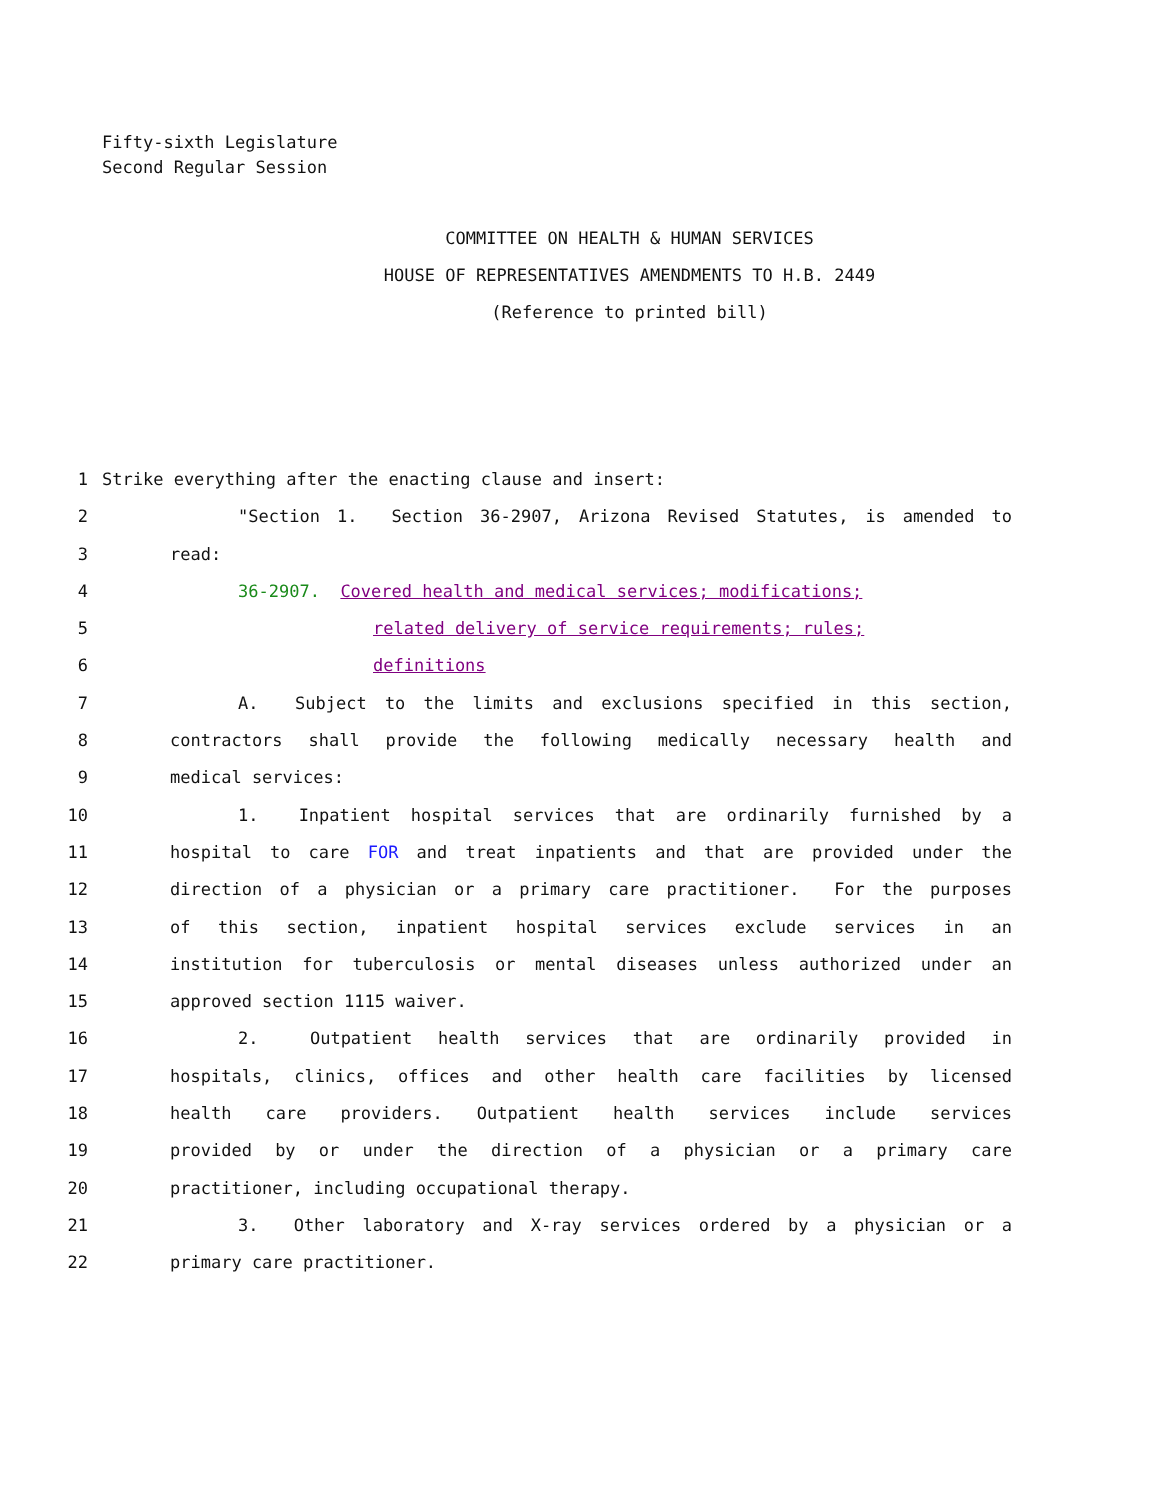Fifty-sixth Legislature
Second Regular Session
COMMITTEE ON HEALTH & HUMAN SERVICES
HOUSE OF REPRESENTATIVES AMENDMENTS TO H.B. 2449
(Reference to printed bill)
1 Strike everything after the enacting clause and insert:
2 "Section 1. Section 36-2907, Arizona Revised Statutes, is amended to
3 read:
4 36-2907. Covered health and medical services; modifications;
5 related delivery of service requirements; rules;
6 definitions
7 A. Subject to the limits and exclusions specified in this section,
8 contractors shall provide the following medically necessary health and
9 medical services:
10 1. Inpatient hospital services that are ordinarily furnished by a
11 hospital to care FOR and treat inpatients and that are provided under the
12 direction of a physician or a primary care practitioner. For the purposes
13 of this section, inpatient hospital services exclude services in an
14 institution for tuberculosis or mental diseases unless authorized under an
15 approved section 1115 waiver.
16 2. Outpatient health services that are ordinarily provided in
17 hospitals, clinics, offices and other health care facilities by licensed
18 health care providers. Outpatient health services include services
19 provided by or under the direction of a physician or a primary care
20 practitioner, including occupational therapy.
21 3. Other laboratory and X-ray services ordered by a physician or a
22 primary care practitioner.